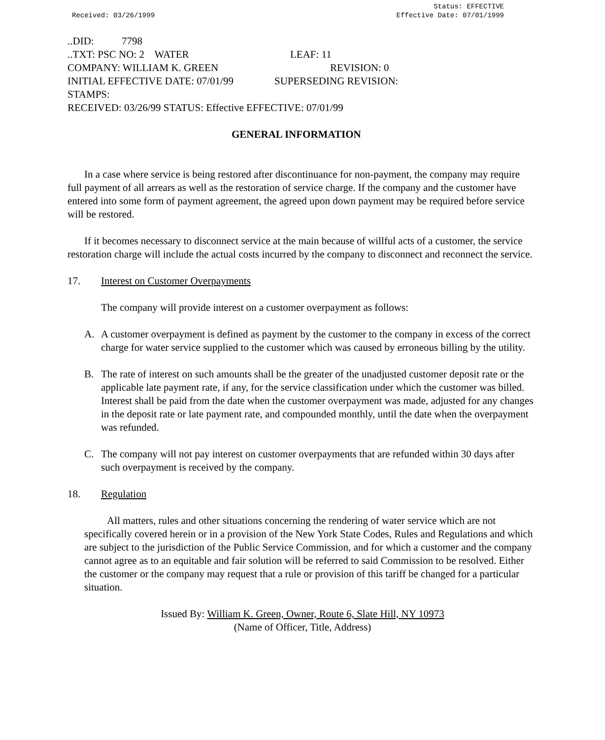Status: EFFECTIVE
Effective Date: 07/01/1999
Received: 03/26/1999
..DID: 7798
..TXT: PSC NO: 2 WATER LEAF: 11
COMPANY: WILLIAM K. GREEN REVISION: 0
INITIAL EFFECTIVE DATE: 07/01/99 SUPERSEDING REVISION:
STAMPS:
RECEIVED: 03/26/99 STATUS: Effective EFFECTIVE: 07/01/99
GENERAL INFORMATION
In a case where service is being restored after discontinuance for non-payment, the company may require full payment of all arrears as well as the restoration of service charge. If the company and the customer have entered into some form of payment agreement, the agreed upon down payment may be required before service will be restored.
If it becomes necessary to disconnect service at the main because of willful acts of a customer, the service restoration charge will include the actual costs incurred by the company to disconnect and reconnect the service.
17. Interest on Customer Overpayments
The company will provide interest on a customer overpayment as follows:
A. A customer overpayment is defined as payment by the customer to the company in excess of the correct charge for water service supplied to the customer which was caused by erroneous billing by the utility.
B. The rate of interest on such amounts shall be the greater of the unadjusted customer deposit rate or the applicable late payment rate, if any, for the service classification under which the customer was billed. Interest shall be paid from the date when the customer overpayment was made, adjusted for any changes in the deposit rate or late payment rate, and compounded monthly, until the date when the overpayment was refunded.
C. The company will not pay interest on customer overpayments that are refunded within 30 days after such overpayment is received by the company.
18. Regulation
All matters, rules and other situations concerning the rendering of water service which are not specifically covered herein or in a provision of the New York State Codes, Rules and Regulations and which are subject to the jurisdiction of the Public Service Commission, and for which a customer and the company cannot agree as to an equitable and fair solution will be referred to said Commission to be resolved. Either the customer or the company may request that a rule or provision of this tariff be changed for a particular situation.
Issued By: William K. Green, Owner, Route 6, Slate Hill, NY 10973
(Name of Officer, Title, Address)